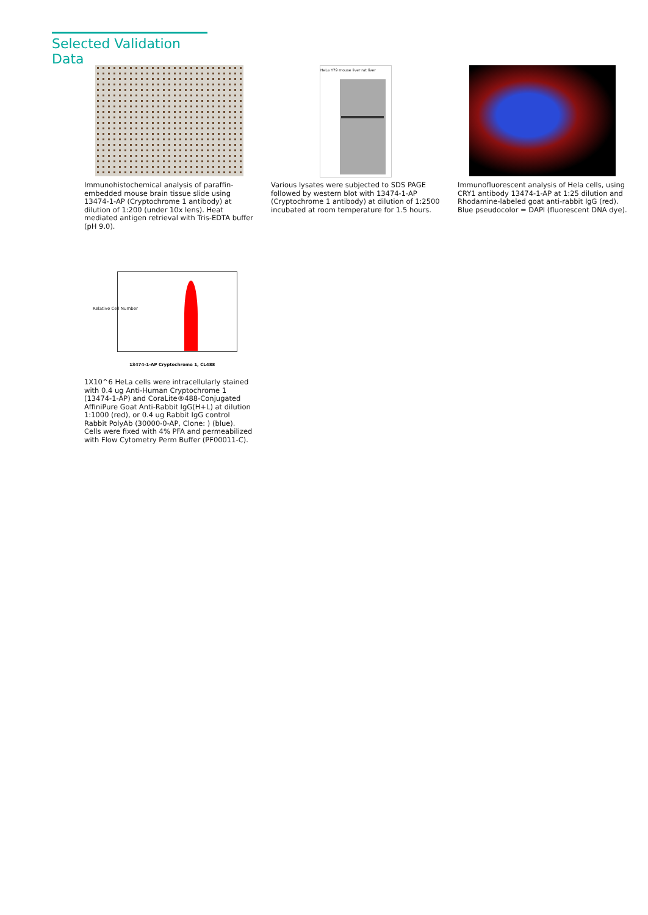Selected Validation Data
Immunohistochemical analysis of paraffin-embedded mouse brain tissue slide using 13474-1-AP (Cryptochrome 1 antibody) at dilution of 1:200 (under 10x lens). Heat mediated antigen retrieval with Tris-EDTA buffer (pH 9.0).
HeLa Y79 mouse liver rat liver
Various lysates were subjected to SDS PAGE followed by western blot with 13474-1-AP (Cryptochrome 1 antibody) at dilution of 1:2500 incubated at room temperature for 1.5 hours.
Immunofluorescent analysis of Hela cells, using CRY1 antibody 13474-1-AP at 1:25 dilution and Rhodamine-labeled goat anti-rabbit IgG (red). Blue pseudocolor = DAPI (fluorescent DNA dye).
Relative Cell Number
13474-1-AP Cryptochrome 1, CL488
1X10^6 HeLa cells were intracellularly stained with 0.4 ug Anti-Human Cryptochrome 1 (13474-1-AP) and CoraLite®488-Conjugated AffiniPure Goat Anti-Rabbit IgG(H+L) at dilution 1:1000 (red), or 0.4 ug Rabbit IgG control Rabbit PolyAb (30000-0-AP, Clone: ) (blue). Cells were fixed with 4% PFA and permeabilized with Flow Cytometry Perm Buffer (PF00011-C).